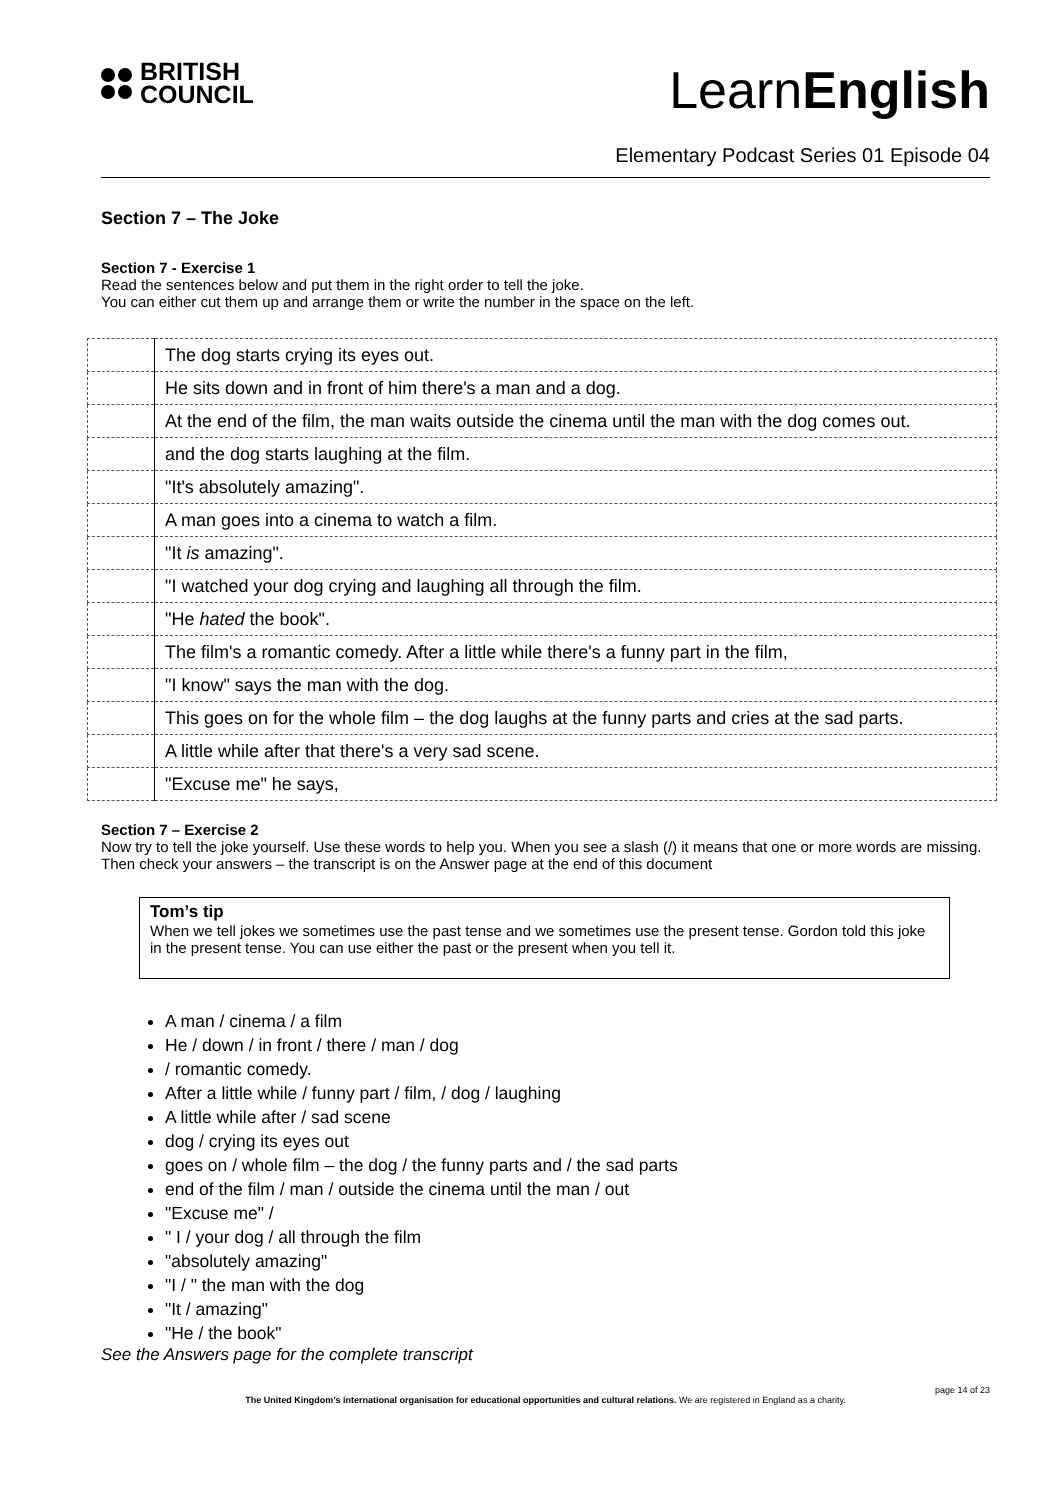BRITISH
COUNCIL
LearnEnglish
Elementary Podcast Series 01 Episode 04
Section 7 – The Joke
Section 7 - Exercise 1
Read the sentences below and put them in the right order to tell the joke.
You can either cut them up and arrange them or write the number in the space on the left.
| | The dog starts crying its eyes out. |
| | He sits down and in front of him there's a man and a dog. |
| | At the end of the film, the man waits outside the cinema until the man with the dog comes out. |
| | and the dog starts laughing at the film. |
| | "It's absolutely amazing". |
| | A man goes into a cinema to watch a film. |
| | "It is amazing". |
| | "I watched your dog crying and laughing all through the film. |
| | "He hated the book". |
| | The film's a romantic comedy. After a little while there's a funny part in the film, |
| | "I know" says the man with the dog. |
| | This goes on for the whole film – the dog laughs at the funny parts and cries at the sad parts. |
| | A little while after that there's a very sad scene. |
| | "Excuse me" he says, |
Section 7 – Exercise 2
Now try to tell the joke yourself. Use these words to help you. When you see a slash (/) it means that one or more words are missing. Then check your answers – the transcript is on the Answer page at the end of this document
Tom’s tip
When we tell jokes we sometimes use the past tense and we sometimes use the present tense. Gordon told this joke in the present tense. You can use either the past or the present when you tell it.
A man / cinema / a film
He / down / in front / there / man / dog
/ romantic comedy.
After a little while / funny part / film, / dog / laughing
A little while after / sad scene
dog / crying its eyes out
goes on / whole film – the dog / the funny parts and / the sad parts
end of the film / man / outside the cinema until the man / out
"Excuse me" /
" I / your dog / all through the film
"absolutely amazing"
"I / " the man with the dog
"It / amazing"
"He / the book"
See the Answers page for the complete transcript
page 14 of 23
The United Kingdom’s international organisation for educational opportunities and cultural relations. We are registered in England as a charity.